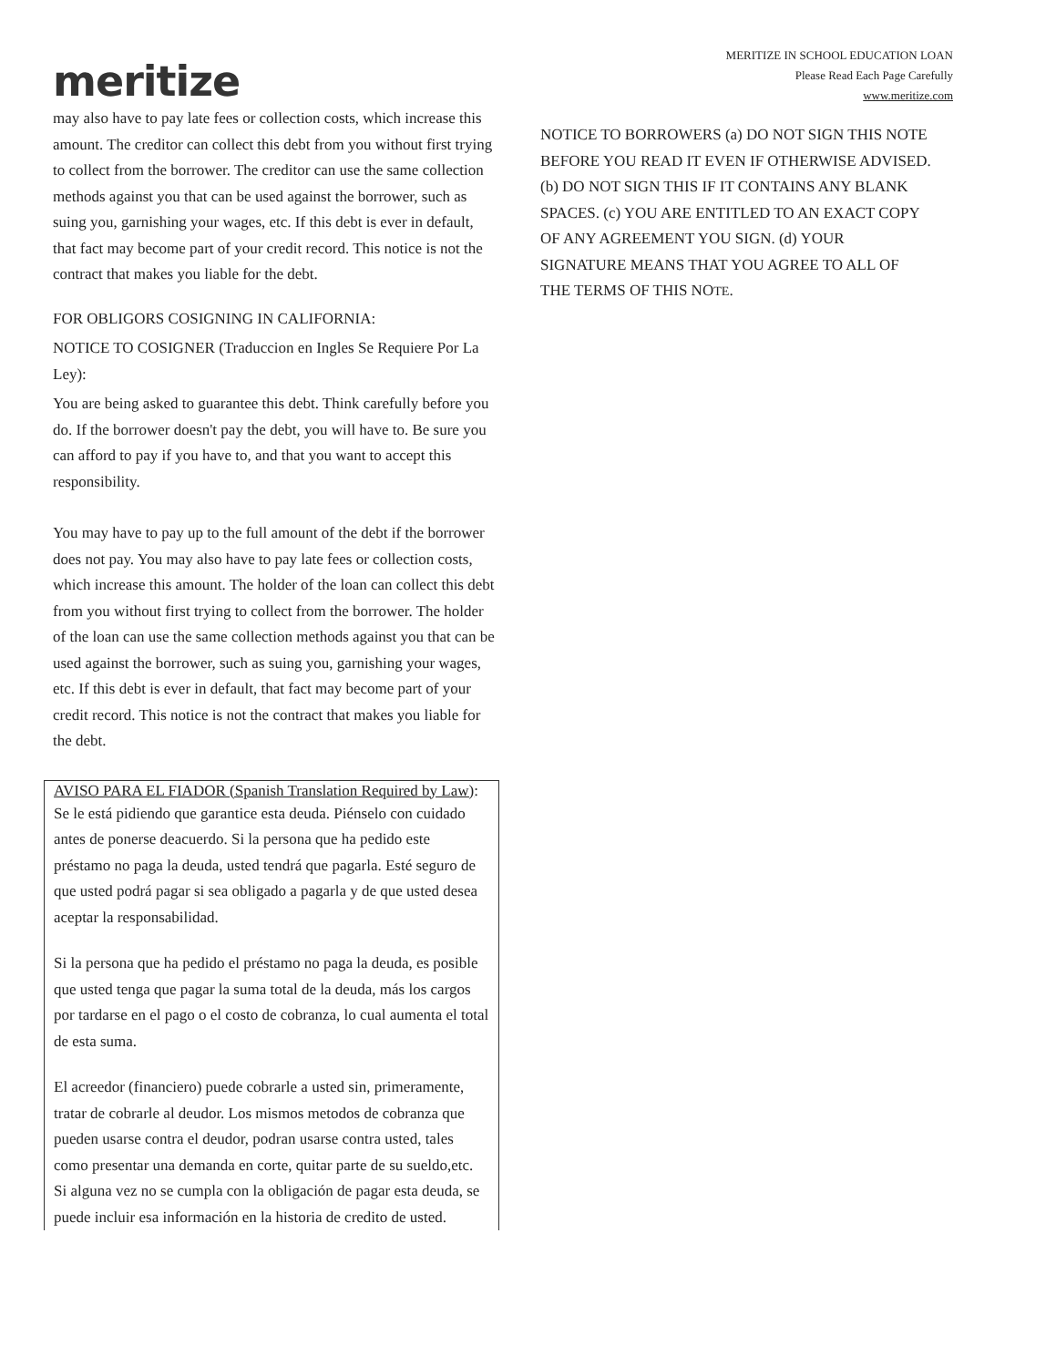meritize
MERITIZE IN SCHOOL EDUCATION LOAN
Please Read Each Page Carefully
www.meritize.com
may also have to pay late fees or collection costs, which increase this amount. The creditor can collect this debt from you without first trying to collect from the borrower. The creditor can use the same collection methods against you that can be used against the borrower, such as suing you, garnishing your wages, etc. If this debt is ever in default, that fact may become part of your credit record. This notice is not the contract that makes you liable for the debt.
FOR OBLIGORS COSIGNING IN CALIFORNIA:
NOTICE TO COSIGNER (Traduccion en Ingles Se Requiere Por La Ley):
You are being asked to guarantee this debt. Think carefully before you do. If the borrower doesn't pay the debt, you will have to. Be sure you can afford to pay if you have to, and that you want to accept this responsibility.
You may have to pay up to the full amount of the debt if the borrower does not pay. You may also have to pay late fees or collection costs, which increase this amount. The holder of the loan can collect this debt from you without first trying to collect from the borrower. The holder of the loan can use the same collection methods against you that can be used against the borrower, such as suing you, garnishing your wages, etc. If this debt is ever in default, that fact may become part of your credit record. This notice is not the contract that makes you liable for the debt.
AVISO PARA EL FIADOR (Spanish Translation Required by Law):
Se le está pidiendo que garantice esta deuda. Piénselo con cuidado antes de ponerse deacuerdo. Si la persona que ha pedido este préstamo no paga la deuda, usted tendrá que pagarla. Esté seguro de que usted podrá pagar si sea obligado a pagarla y de que usted desea aceptar la responsabilidad.
Si la persona que ha pedido el préstamo no paga la deuda, es posible que usted tenga que pagar la suma total de la deuda, más los cargos por tardarse en el pago o el costo de cobranza, lo cual aumenta el total de esta suma.
El acreedor (financiero) puede cobrarle a usted sin, primeramente, tratar de cobrarle al deudor. Los mismos metodos de cobranza que pueden usarse contra el deudor, podran usarse contra usted, tales como presentar una demanda en corte, quitar parte de su sueldo,etc. Si alguna vez no se cumpla con la obligación de pagar esta deuda, se puede incluir esa información en la historia de credito de usted.
NOTICE TO BORROWERS (a) DO NOT SIGN THIS NOTE BEFORE YOU READ IT EVEN IF OTHERWISE ADVISED. (b) DO NOT SIGN THIS IF IT CONTAINS ANY BLANK SPACES. (c) YOU ARE ENTITLED TO AN EXACT COPY OF ANY AGREEMENT YOU SIGN. (d) YOUR SIGNATURE MEANS THAT YOU AGREE TO ALL OF THE TERMS OF THIS NOTE.